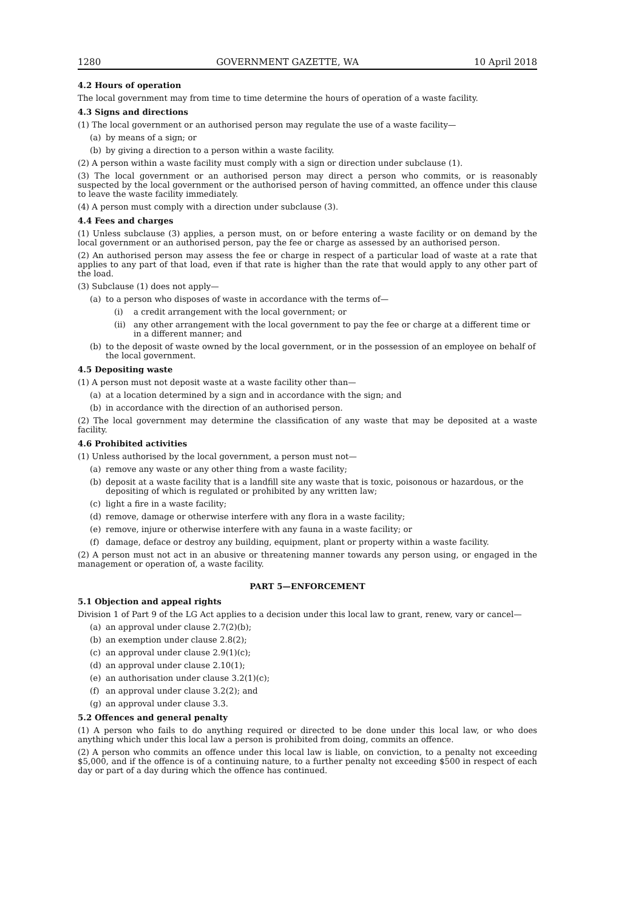1280 GOVERNMENT GAZETTE, WA 10 April 2018
4.2 Hours of operation
The local government may from time to time determine the hours of operation of a waste facility.
4.3 Signs and directions
(1) The local government or an authorised person may regulate the use of a waste facility—
(a) by means of a sign; or
(b) by giving a direction to a person within a waste facility.
(2) A person within a waste facility must comply with a sign or direction under subclause (1).
(3) The local government or an authorised person may direct a person who commits, or is reasonably suspected by the local government or the authorised person of having committed, an offence under this clause to leave the waste facility immediately.
(4) A person must comply with a direction under subclause (3).
4.4 Fees and charges
(1) Unless subclause (3) applies, a person must, on or before entering a waste facility or on demand by the local government or an authorised person, pay the fee or charge as assessed by an authorised person.
(2) An authorised person may assess the fee or charge in respect of a particular load of waste at a rate that applies to any part of that load, even if that rate is higher than the rate that would apply to any other part of the load.
(3) Subclause (1) does not apply—
(a) to a person who disposes of waste in accordance with the terms of—
(i) a credit arrangement with the local government; or
(ii) any other arrangement with the local government to pay the fee or charge at a different time or in a different manner; and
(b) to the deposit of waste owned by the local government, or in the possession of an employee on behalf of the local government.
4.5 Depositing waste
(1) A person must not deposit waste at a waste facility other than—
(a) at a location determined by a sign and in accordance with the sign; and
(b) in accordance with the direction of an authorised person.
(2) The local government may determine the classification of any waste that may be deposited at a waste facility.
4.6 Prohibited activities
(1) Unless authorised by the local government, a person must not—
(a) remove any waste or any other thing from a waste facility;
(b) deposit at a waste facility that is a landfill site any waste that is toxic, poisonous or hazardous, or the depositing of which is regulated or prohibited by any written law;
(c) light a fire in a waste facility;
(d) remove, damage or otherwise interfere with any flora in a waste facility;
(e) remove, injure or otherwise interfere with any fauna in a waste facility; or
(f) damage, deface or destroy any building, equipment, plant or property within a waste facility.
(2) A person must not act in an abusive or threatening manner towards any person using, or engaged in the management or operation of, a waste facility.
PART 5—ENFORCEMENT
5.1 Objection and appeal rights
Division 1 of Part 9 of the LG Act applies to a decision under this local law to grant, renew, vary or cancel—
(a) an approval under clause 2.7(2)(b);
(b) an exemption under clause 2.8(2);
(c) an approval under clause 2.9(1)(c);
(d) an approval under clause 2.10(1);
(e) an authorisation under clause 3.2(1)(c);
(f) an approval under clause 3.2(2); and
(g) an approval under clause 3.3.
5.2 Offences and general penalty
(1) A person who fails to do anything required or directed to be done under this local law, or who does anything which under this local law a person is prohibited from doing, commits an offence.
(2) A person who commits an offence under this local law is liable, on conviction, to a penalty not exceeding $5,000, and if the offence is of a continuing nature, to a further penalty not exceeding $500 in respect of each day or part of a day during which the offence has continued.